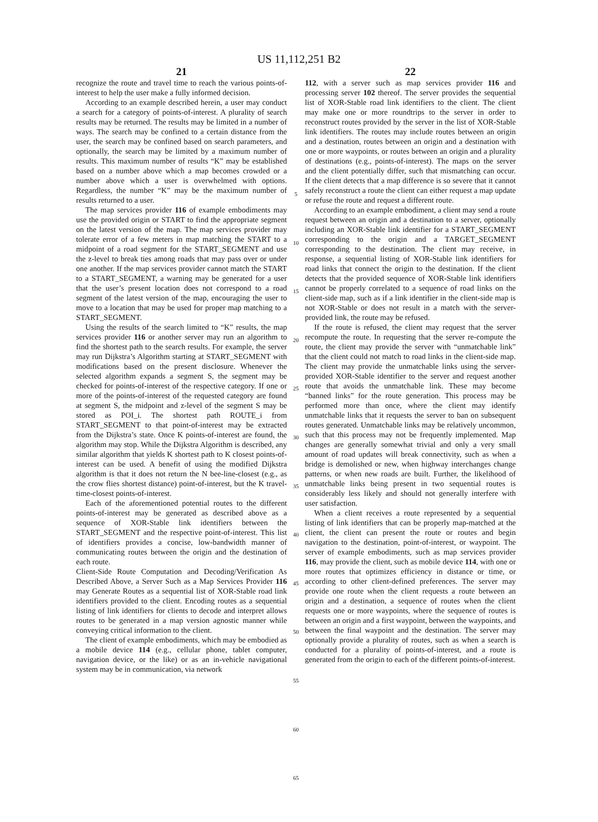US 11,112,251 B2
21
recognize the route and travel time to reach the various points-of-interest to help the user make a fully informed decision.
According to an example described herein, a user may conduct a search for a category of points-of-interest. A plurality of search results may be returned. The results may be limited in a number of ways. The search may be confined to a certain distance from the user, the search may be confined based on search parameters, and optionally, the search may be limited by a maximum number of results. This maximum number of results “K” may be established based on a number above which a map becomes crowded or a number above which a user is overwhelmed with options. Regardless, the number “K” may be the maximum number of results returned to a user.
The map services provider 116 of example embodiments may use the provided origin or START to find the appropriate segment on the latest version of the map. The map services provider may tolerate error of a few meters in map matching the START to a midpoint of a road segment for the START_SEGMENT and use the z-level to break ties among roads that may pass over or under one another. If the map services provider cannot match the START to a START_SEGMENT, a warning may be generated for a user that the user’s present location does not correspond to a road segment of the latest version of the map, encouraging the user to move to a location that may be used for proper map matching to a START_SEGMENT.
Using the results of the search limited to “K” results, the map services provider 116 or another server may run an algorithm to find the shortest path to the search results. For example, the server may run Dijkstra’s Algorithm starting at START_SEGMENT with modifications based on the present disclosure. Whenever the selected algorithm expands a segment S, the segment may be checked for points-of-interest of the respective category. If one or more of the points-of-interest of the requested category are found at segment S, the midpoint and z-level of the segment S may be stored as POI_i. The shortest path ROUTE_i from START_SEGMENT to that point-of-interest may be extracted from the Dijkstra’s state. Once K points-of-interest are found, the algorithm may stop. While the Dijkstra Algorithm is described, any similar algorithm that yields K shortest path to K closest points-of-interest can be used. A benefit of using the modified Dijkstra algorithm is that it does not return the N bee-line-closest (e.g., as the crow flies shortest distance) point-of-interest, but the K travel-time-closest points-of-interest.
Each of the aforementioned potential routes to the different points-of-interest may be generated as described above as a sequence of XOR-Stable link identifiers between the START_SEGMENT and the respective point-of-interest. This list of identifiers provides a concise, low-bandwidth manner of communicating routes between the origin and the destination of each route.
Client-Side Route Computation and Decoding/Verification As Described Above, a Server Such as a Map Services Provider 116 may Generate Routes as a sequential list of XOR-Stable road link identifiers provided to the client. Encoding routes as a sequential listing of link identifiers for clients to decode and interpret allows routes to be generated in a map version agnostic manner while conveying critical information to the client.
The client of example embodiments, which may be embodied as a mobile device 114 (e.g., cellular phone, tablet computer, navigation device, or the like) or as an in-vehicle navigational system may be in communication, via network
5
10
15
20
25
30
35
40
45
50
55
60
65
22
112, with a server such as map services provider 116 and processing server 102 thereof. The server provides the sequential list of XOR-Stable road link identifiers to the client. The client may make one or more roundtrips to the server in order to reconstruct routes provided by the server in the list of XOR-Stable link identifiers. The routes may include routes between an origin and a destination, routes between an origin and a destination with one or more waypoints, or routes between an origin and a plurality of destinations (e.g., points-of-interest). The maps on the server and the client potentially differ, such that mismatching can occur. If the client detects that a map difference is so severe that it cannot safely reconstruct a route the client can either request a map update or refuse the route and request a different route.
According to an example embodiment, a client may send a route request between an origin and a destination to a server, optionally including an XOR-Stable link identifier for a START_SEGMENT corresponding to the origin and a TARGET_SEGMENT corresponding to the destination. The client may receive, in response, a sequential listing of XOR-Stable link identifiers for road links that connect the origin to the destination. If the client detects that the provided sequence of XOR-Stable link identifiers cannot be properly correlated to a sequence of road links on the client-side map, such as if a link identifier in the client-side map is not XOR-Stable or does not result in a match with the server-provided link, the route may be refused.
If the route is refused, the client may request that the server recompute the route. In requesting that the server re-compute the route, the client may provide the server with “unmatchable link” that the client could not match to road links in the client-side map. The client may provide the unmatchable links using the server-provided XOR-Stable identifier to the server and request another route that avoids the unmatchable link. These may become “banned links” for the route generation. This process may be performed more than once, where the client may identify unmatchable links that it requests the server to ban on subsequent routes generated. Unmatchable links may be relatively uncommon, such that this process may not be frequently implemented. Map changes are generally somewhat trivial and only a very small amount of road updates will break connectivity, such as when a bridge is demolished or new, when highway interchanges change patterns, or when new roads are built. Further, the likelihood of unmatchable links being present in two sequential routes is considerably less likely and should not generally interfere with user satisfaction.
When a client receives a route represented by a sequential listing of link identifiers that can be properly map-matched at the client, the client can present the route or routes and begin navigation to the destination, point-of-interest, or waypoint. The server of example embodiments, such as map services provider 116, may provide the client, such as mobile device 114, with one or more routes that optimizes efficiency in distance or time, or according to other client-defined preferences. The server may provide one route when the client requests a route between an origin and a destination, a sequence of routes when the client requests one or more waypoints, where the sequence of routes is between an origin and a first waypoint, between the waypoints, and between the final waypoint and the destination. The server may optionally provide a plurality of routes, such as when a search is conducted for a plurality of points-of-interest, and a route is generated from the origin to each of the different points-of-interest.